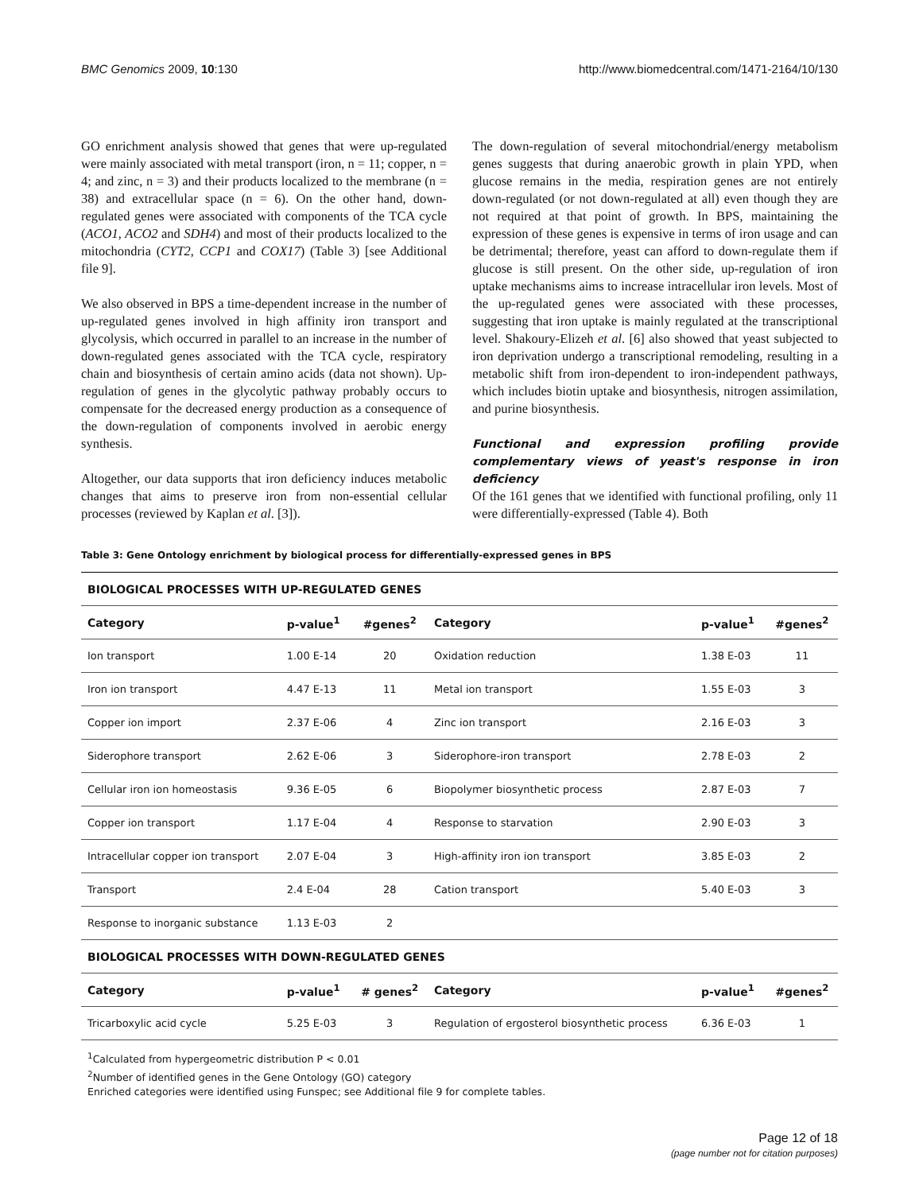BMC Genomics 2009, 10:130 http://www.biomedcentral.com/1471-2164/10/130
GO enrichment analysis showed that genes that were up-regulated were mainly associated with metal transport (iron, n = 11; copper, n = 4; and zinc, n = 3) and their products localized to the membrane (n = 38) and extracellular space (n = 6). On the other hand, down-regulated genes were associated with components of the TCA cycle (ACO1, ACO2 and SDH4) and most of their products localized to the mitochondria (CYT2, CCP1 and COX17) (Table 3) [see Additional file 9].
We also observed in BPS a time-dependent increase in the number of up-regulated genes involved in high affinity iron transport and glycolysis, which occurred in parallel to an increase in the number of down-regulated genes associated with the TCA cycle, respiratory chain and biosynthesis of certain amino acids (data not shown). Up-regulation of genes in the glycolytic pathway probably occurs to compensate for the decreased energy production as a consequence of the down-regulation of components involved in aerobic energy synthesis.
Altogether, our data supports that iron deficiency induces metabolic changes that aims to preserve iron from non-essential cellular processes (reviewed by Kaplan et al. [3]).
The down-regulation of several mitochondrial/energy metabolism genes suggests that during anaerobic growth in plain YPD, when glucose remains in the media, respiration genes are not entirely down-regulated (or not down-regulated at all) even though they are not required at that point of growth. In BPS, maintaining the expression of these genes is expensive in terms of iron usage and can be detrimental; therefore, yeast can afford to down-regulate them if glucose is still present. On the other side, up-regulation of iron uptake mechanisms aims to increase intracellular iron levels. Most of the up-regulated genes were associated with these processes, suggesting that iron uptake is mainly regulated at the transcriptional level. Shakoury-Elizeh et al. [6] also showed that yeast subjected to iron deprivation undergo a transcriptional remodeling, resulting in a metabolic shift from iron-dependent to iron-independent pathways, which includes biotin uptake and biosynthesis, nitrogen assimilation, and purine biosynthesis.
Functional and expression profiling provide complementary views of yeast's response in iron deficiency
Of the 161 genes that we identified with functional profiling, only 11 were differentially-expressed (Table 4). Both
Table 3: Gene Ontology enrichment by biological process for differentially-expressed genes in BPS
| BIOLOGICAL PROCESSES WITH UP-REGULATED GENES | | | | | |
| --- | --- | --- | --- | --- | --- |
| Category | p-value<sup>1</sup> | #genes<sup>2</sup> | Category | p-value<sup>1</sup> | #genes<sup>2</sup> |
| Ion transport | 1.00 E-14 | 20 | Oxidation reduction | 1.38 E-03 | 11 |
| Iron ion transport | 4.47 E-13 | 11 | Metal ion transport | 1.55 E-03 | 3 |
| Copper ion import | 2.37 E-06 | 4 | Zinc ion transport | 2.16 E-03 | 3 |
| Siderophore transport | 2.62 E-06 | 3 | Siderophore-iron transport | 2.78 E-03 | 2 |
| Cellular iron ion homeostasis | 9.36 E-05 | 6 | Biopolymer biosynthetic process | 2.87 E-03 | 7 |
| Copper ion transport | 1.17 E-04 | 4 | Response to starvation | 2.90 E-03 | 3 |
| Intracellular copper ion transport | 2.07 E-04 | 3 | High-affinity iron ion transport | 3.85 E-03 | 2 |
| Transport | 2.4 E-04 | 28 | Cation transport | 5.40 E-03 | 3 |
| Response to inorganic substance | 1.13 E-03 | 2 | | | |
| BIOLOGICAL PROCESSES WITH DOWN-REGULATED GENES | | | | | |
| Category | p-value<sup>1</sup> | # genes<sup>2</sup> | Category | p-value<sup>1</sup> | #genes<sup>2</sup> |
| Tricarboxylic acid cycle | 5.25 E-03 | 3 | Regulation of ergosterol biosynthetic process | 6.36 E-03 | 1 |
<sup>1</sup> Calculated from hypergeometric distribution P < 0.01
<sup>2</sup> Number of identified genes in the Gene Ontology (GO) category
Enriched categories were identified using Funspec; see Additional file 9 for complete tables.
Page 12 of 18
(page number not for citation purposes)